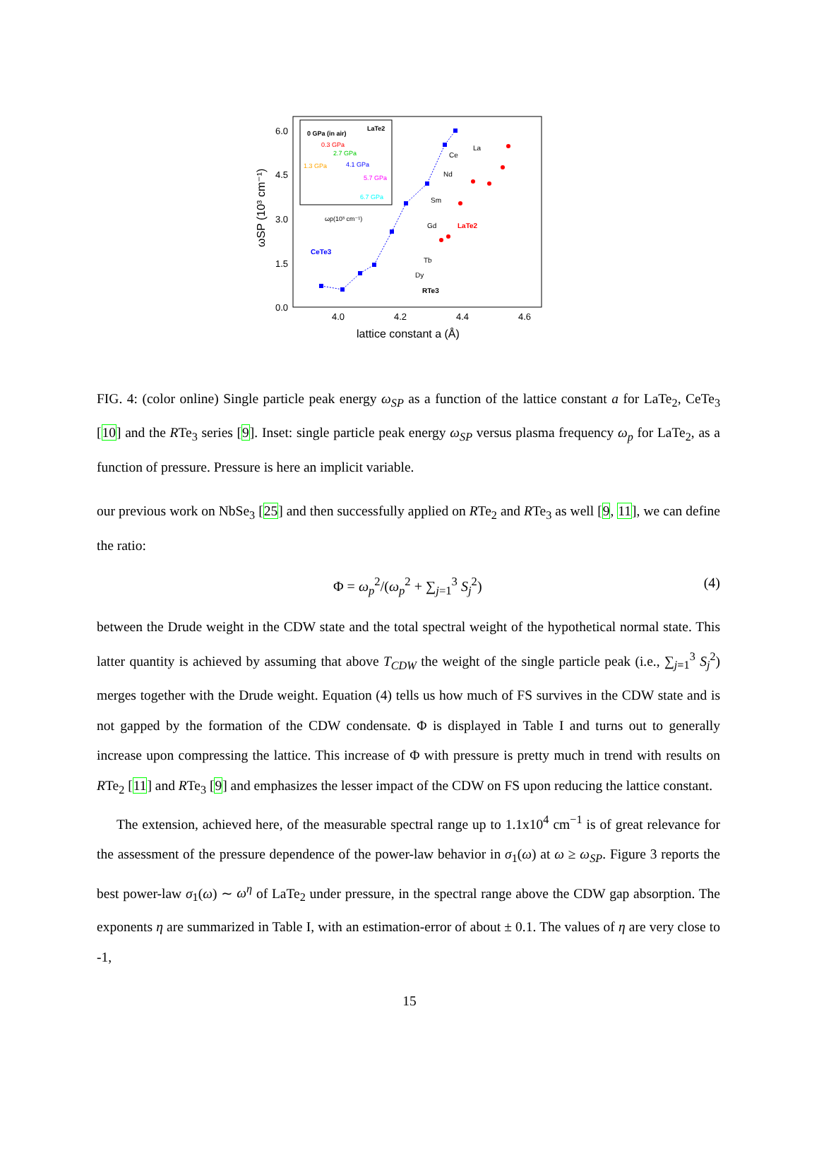6.0
4.5
3.0
1.5
0.0
4.0
4.2
4.4
4.6
lattice constant a (Å)
ωSP (10³ cm⁻¹)
0 GPa (in air)
0.3 GPa
2.7 GPa
1.3 GPa
4.1 GPa
5.7 GPa
6.7 GPa
LaTe2
ωp(10³ cm⁻¹)
CeTe3
LaTe2
RTe3
La
Ce
Nd
Sm
Gd
Tb
Dy
FIG. 4: (color online) Single particle peak energy ω<sub>SP</sub> as a function of the lattice constant a for LaTe<sub>2</sub>, CeTe<sub>3</sub> [10] and the RTe<sub>3</sub> series [9]. Inset: single particle peak energy ω<sub>SP</sub> versus plasma frequency ω<sub>p</sub> for LaTe<sub>2</sub>, as a function of pressure. Pressure is here an implicit variable.
our previous work on NbSe<sub>3</sub> [25] and then successfully applied on RTe<sub>2</sub> and RTe<sub>3</sub> as well [9, 11], we can define the ratio:
Φ = ω<sub>p</sub><sup>2</sup>/(ω<sub>p</sub><sup>2</sup> + ∑<sub>j=1</sub><sup>3</sup> S<sub>j</sub><sup>2</sup>) (4)
between the Drude weight in the CDW state and the total spectral weight of the hypothetical normal state. This latter quantity is achieved by assuming that above T<sub>CDW</sub> the weight of the single particle peak (i.e., ∑<sub>j=1</sub><sup>3</sup> S<sub>j</sub><sup>2</sup>) merges together with the Drude weight. Equation (4) tells us how much of FS survives in the CDW state and is not gapped by the formation of the CDW condensate. Φ is displayed in Table I and turns out to generally increase upon compressing the lattice. This increase of Φ with pressure is pretty much in trend with results on RTe<sub>2</sub> [11] and RTe<sub>3</sub> [9] and emphasizes the lesser impact of the CDW on FS upon reducing the lattice constant.
The extension, achieved here, of the measurable spectral range up to 1.1x10<sup>4</sup> cm<sup>−1</sup> is of great relevance for the assessment of the pressure dependence of the power-law behavior in σ<sub>1</sub>(ω) at ω ≥ ω<sub>SP</sub>. Figure 3 reports the best power-law σ<sub>1</sub>(ω) ∼ ω<sup>η</sup> of LaTe<sub>2</sub> under pressure, in the spectral range above the CDW gap absorption. The exponents η are summarized in Table I, with an estimation-error of about ± 0.1. The values of η are very close to -1,
15